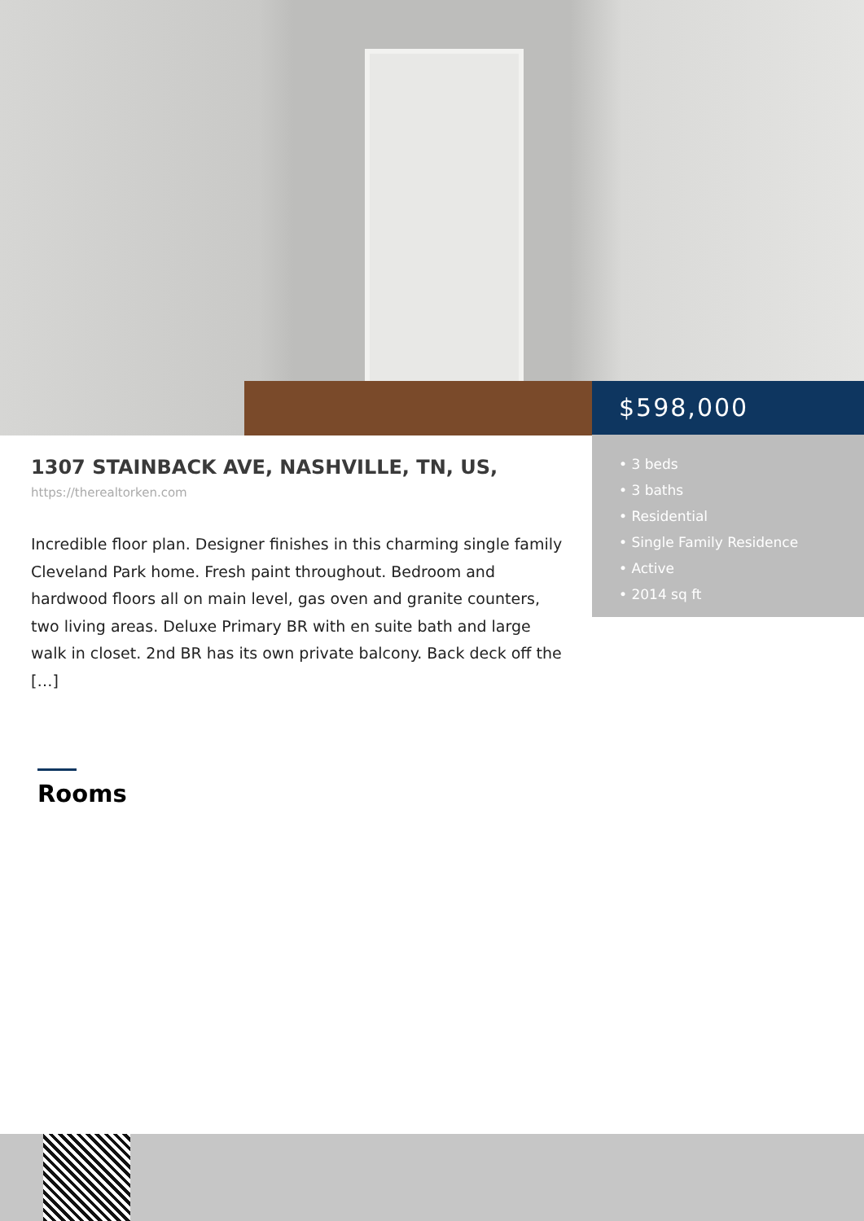$598,000
• 3 beds
• 3 baths
• Residential
• Single Family Residence
• Active
• 2014 sq ft
1307 STAINBACK AVE, NASHVILLE, TN, US,
https://therealtorken.com
Incredible floor plan. Designer finishes in this charming single family Cleveland Park home. Fresh paint throughout. Bedroom and hardwood floors all on main level, gas oven and granite counters, two living areas. Deluxe Primary BR with en suite bath and large walk in closet. 2nd BR has its own private balcony. Back deck off the […]
Rooms